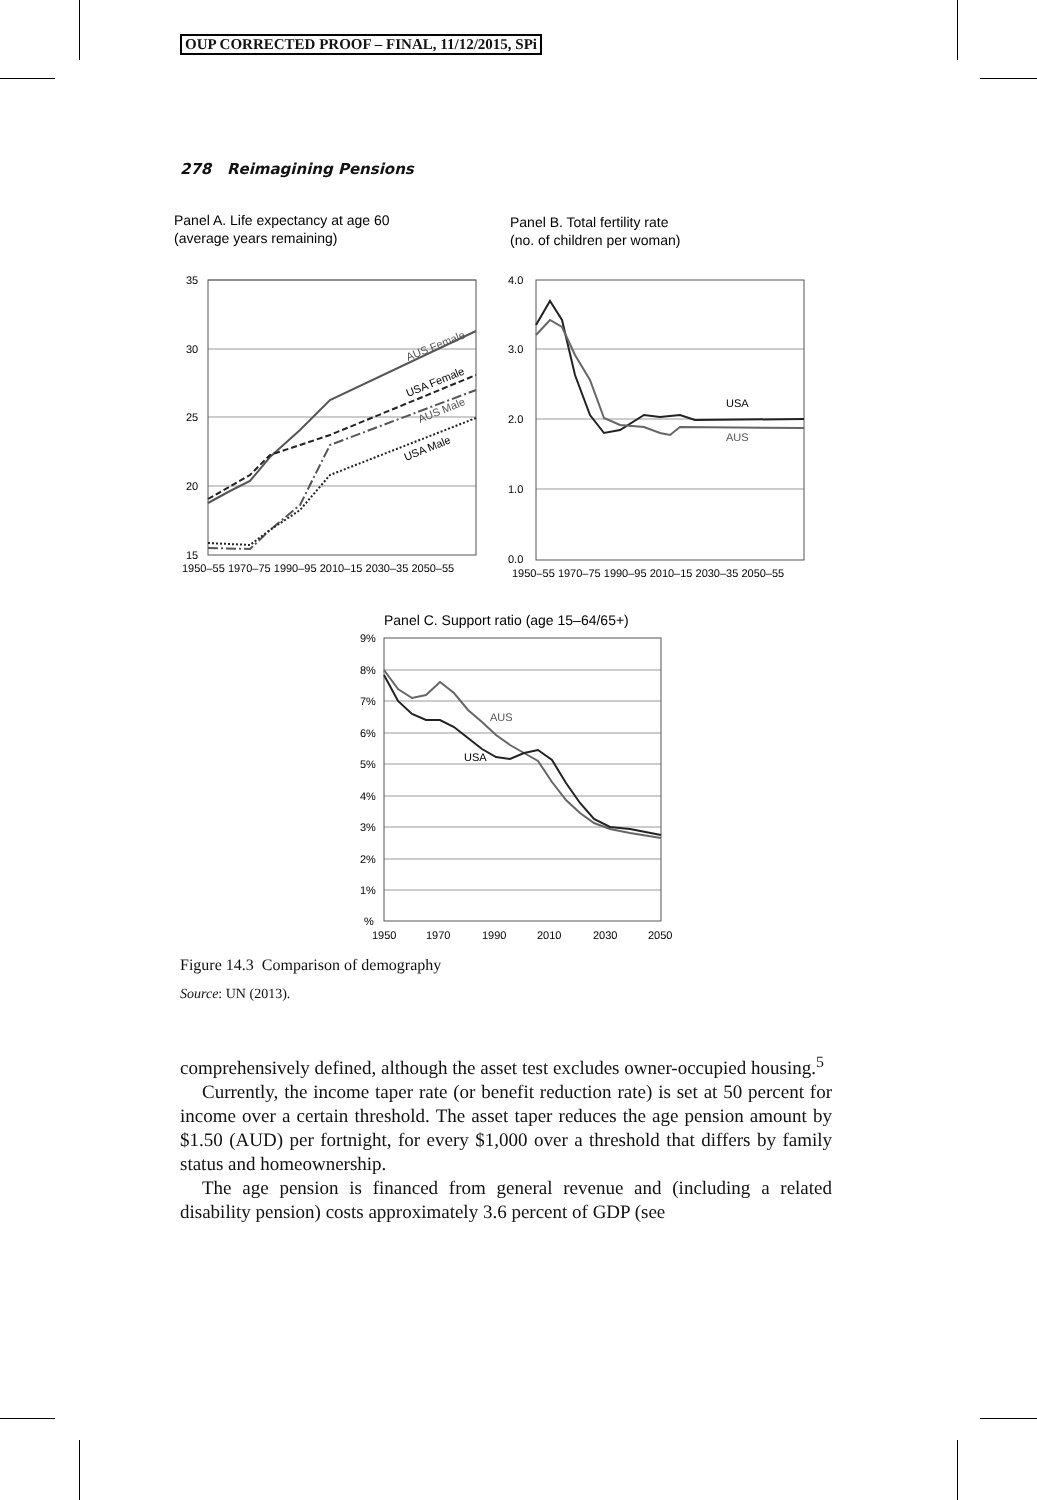OUP CORRECTED PROOF – FINAL, 11/12/2015, SPi
278 Reimagining Pensions
Panel A. Life expectancy at age 60
(average years remaining)
Panel B. Total fertility rate
(no. of children per woman)
35
30
25
20
15
1950–55 1970–75 1990–95 2010–15 2030–35 2050–55
AUS Female
USA Female
AUS Male
USA Male
4.0
3.0
2.0
1.0
0.0
1950–55 1970–75 1990–95 2010–15 2030–35 2050–55
USA
AUS
Panel C. Support ratio (age 15–64/65+)
9%
8%
7%
6%
5%
4%
3%
2%
1%
%
1950
1970
1990
2010
2030
2050
AUS
USA
Figure 14.3 Comparison of demography
Source: UN (2013).
comprehensively defined, although the asset test excludes owner-occupied housing.<sup>5</sup>
Currently, the income taper rate (or benefit reduction rate) is set at 50 percent for income over a certain threshold. The asset taper reduces the age pension amount by $1.50 (AUD) per fortnight, for every $1,000 over a threshold that differs by family status and homeownership.
The age pension is financed from general revenue and (including a related disability pension) costs approximately 3.6 percent of GDP (see